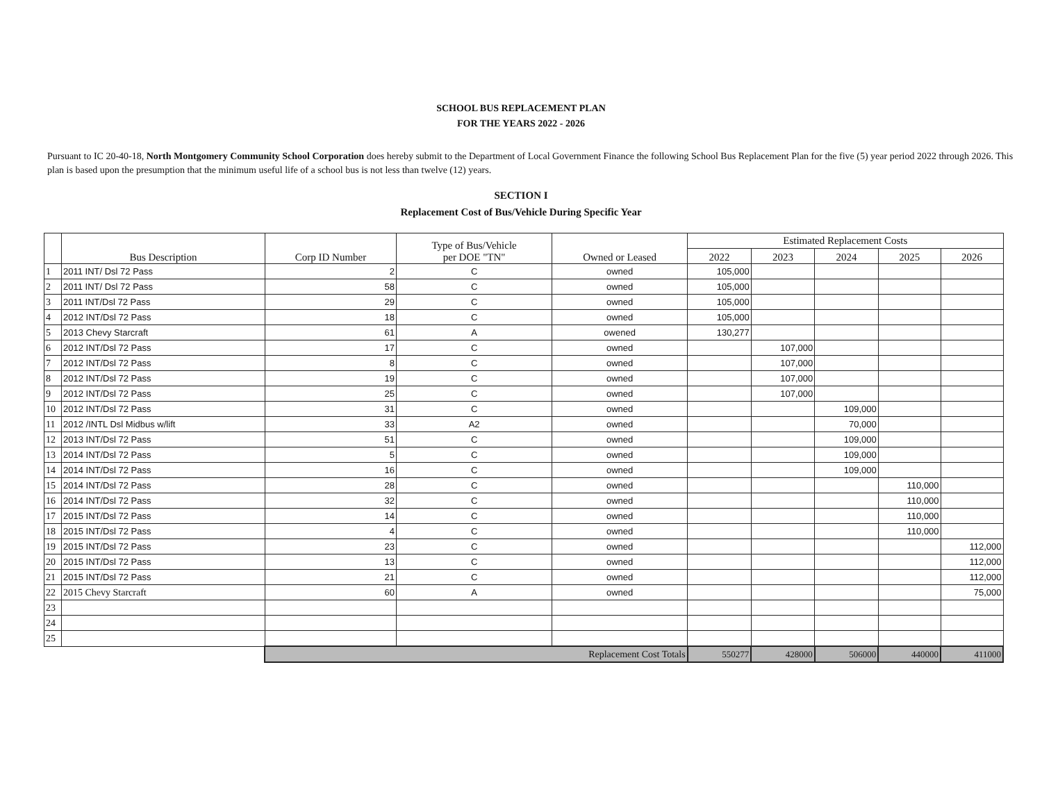SCHOOL BUS REPLACEMENT PLAN
FOR THE YEARS 2022 - 2026
Pursuant to IC 20-40-18, North Montgomery Community School Corporation does hereby submit to the Department of Local Government Finance the following School Bus Replacement Plan for the five (5) year period 2022 through 2026. This plan is based upon the presumption that the minimum useful life of a school bus is not less than twelve (12) years.
SECTION I
Replacement Cost of Bus/Vehicle During Specific Year
| | Bus Description | Corp ID Number | Type of Bus/Vehicle per DOE "TN" | Owned or Leased | Estimated Replacement Costs | | | | |
| --- | --- | --- | --- | --- | --- | --- | --- | --- | --- |
| | | | | | 2022 | 2023 | 2024 | 2025 | 2026 |
| 1 | 2011 INT/ Dsl 72 Pass | 2 | C | owned | 105,000 | | | | |
| 2 | 2011 INT/ Dsl 72 Pass | 58 | C | owned | 105,000 | | | | |
| 3 | 2011 INT/Dsl 72 Pass | 29 | C | owned | 105,000 | | | | |
| 4 | 2012 INT/Dsl 72 Pass | 18 | C | owned | 105,000 | | | | |
| 5 | 2013 Chevy Starcraft | 61 | A | owened | 130,277 | | | | |
| 6 | 2012 INT/Dsl 72 Pass | 17 | C | owned | | 107,000 | | | |
| 7 | 2012 INT/Dsl 72 Pass | 8 | C | owned | | 107,000 | | | |
| 8 | 2012 INT/Dsl 72 Pass | 19 | C | owned | | 107,000 | | | |
| 9 | 2012 INT/Dsl 72 Pass | 25 | C | owned | | 107,000 | | | |
| 10 | 2012 INT/Dsl 72 Pass | 31 | C | owned | | | 109,000 | | |
| 11 | 2012 /INTL Dsl Midbus w/lift | 33 | A2 | owned | | | 70,000 | | |
| 12 | 2013 INT/Dsl 72 Pass | 51 | C | owned | | | 109,000 | | |
| 13 | 2014 INT/Dsl 72 Pass | 5 | C | owned | | | 109,000 | | |
| 14 | 2014 INT/Dsl 72 Pass | 16 | C | owned | | | 109,000 | | |
| 15 | 2014 INT/Dsl 72 Pass | 28 | C | owned | | | | 110,000 | |
| 16 | 2014 INT/Dsl 72 Pass | 32 | C | owned | | | | 110,000 | |
| 17 | 2015 INT/Dsl 72 Pass | 14 | C | owned | | | | 110,000 | |
| 18 | 2015 INT/Dsl 72 Pass | 4 | C | owned | | | | 110,000 | |
| 19 | 2015 INT/Dsl 72 Pass | 23 | C | owned | | | | | 112,000 |
| 20 | 2015 INT/Dsl 72 Pass | 13 | C | owned | | | | | 112,000 |
| 21 | 2015 INT/Dsl 72 Pass | 21 | C | owned | | | | | 112,000 |
| 22 | 2015 Chevy Starcraft | 60 | A | owned | | | | | 75,000 |
| 23 | | | | | | | | | |
| 24 | | | | | | | | | |
| 25 | | | | | | | | | |
| | | Replacement Cost Totals | | | 550277 | 428000 | 506000 | 440000 | 411000 |